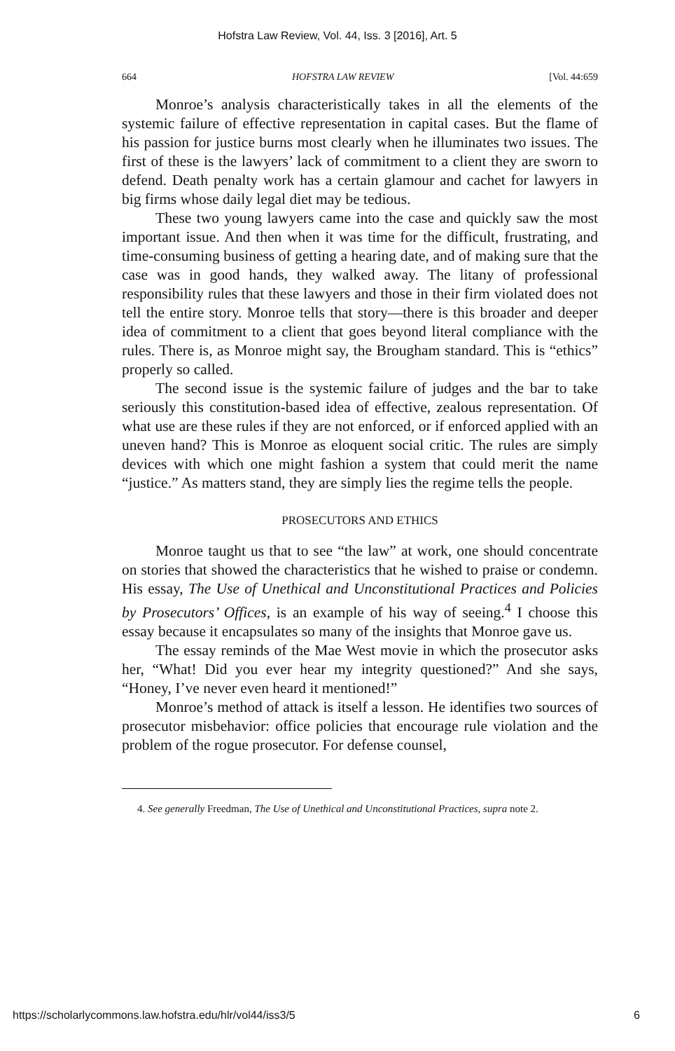Hofstra Law Review, Vol. 44, Iss. 3 [2016], Art. 5
664 HOFSTRA LAW REVIEW [Vol. 44:659
Monroe’s analysis characteristically takes in all the elements of the systemic failure of effective representation in capital cases. But the flame of his passion for justice burns most clearly when he illuminates two issues. The first of these is the lawyers’ lack of commitment to a client they are sworn to defend. Death penalty work has a certain glamour and cachet for lawyers in big firms whose daily legal diet may be tedious.
These two young lawyers came into the case and quickly saw the most important issue. And then when it was time for the difficult, frustrating, and time-consuming business of getting a hearing date, and of making sure that the case was in good hands, they walked away. The litany of professional responsibility rules that these lawyers and those in their firm violated does not tell the entire story. Monroe tells that story—there is this broader and deeper idea of commitment to a client that goes beyond literal compliance with the rules. There is, as Monroe might say, the Brougham standard. This is “ethics” properly so called.
The second issue is the systemic failure of judges and the bar to take seriously this constitution-based idea of effective, zealous representation. Of what use are these rules if they are not enforced, or if enforced applied with an uneven hand? This is Monroe as eloquent social critic. The rules are simply devices with which one might fashion a system that could merit the name “justice.” As matters stand, they are simply lies the regime tells the people.
PROSECUTORS AND ETHICS
Monroe taught us that to see “the law” at work, one should concentrate on stories that showed the characteristics that he wished to praise or condemn. His essay, The Use of Unethical and Unconstitutional Practices and Policies by Prosecutors’ Offices, is an example of his way of seeing.<sup>4</sup> I choose this essay because it encapsulates so many of the insights that Monroe gave us.
The essay reminds of the Mae West movie in which the prosecutor asks her, “What! Did you ever hear my integrity questioned?” And she says, “Honey, I’ve never even heard it mentioned!”
Monroe’s method of attack is itself a lesson. He identifies two sources of prosecutor misbehavior: office policies that encourage rule violation and the problem of the rogue prosecutor. For defense counsel,
4. See generally Freedman, The Use of Unethical and Unconstitutional Practices, supra note 2.
https://scholarlycommons.law.hofstra.edu/hlr/vol44/iss3/5 6